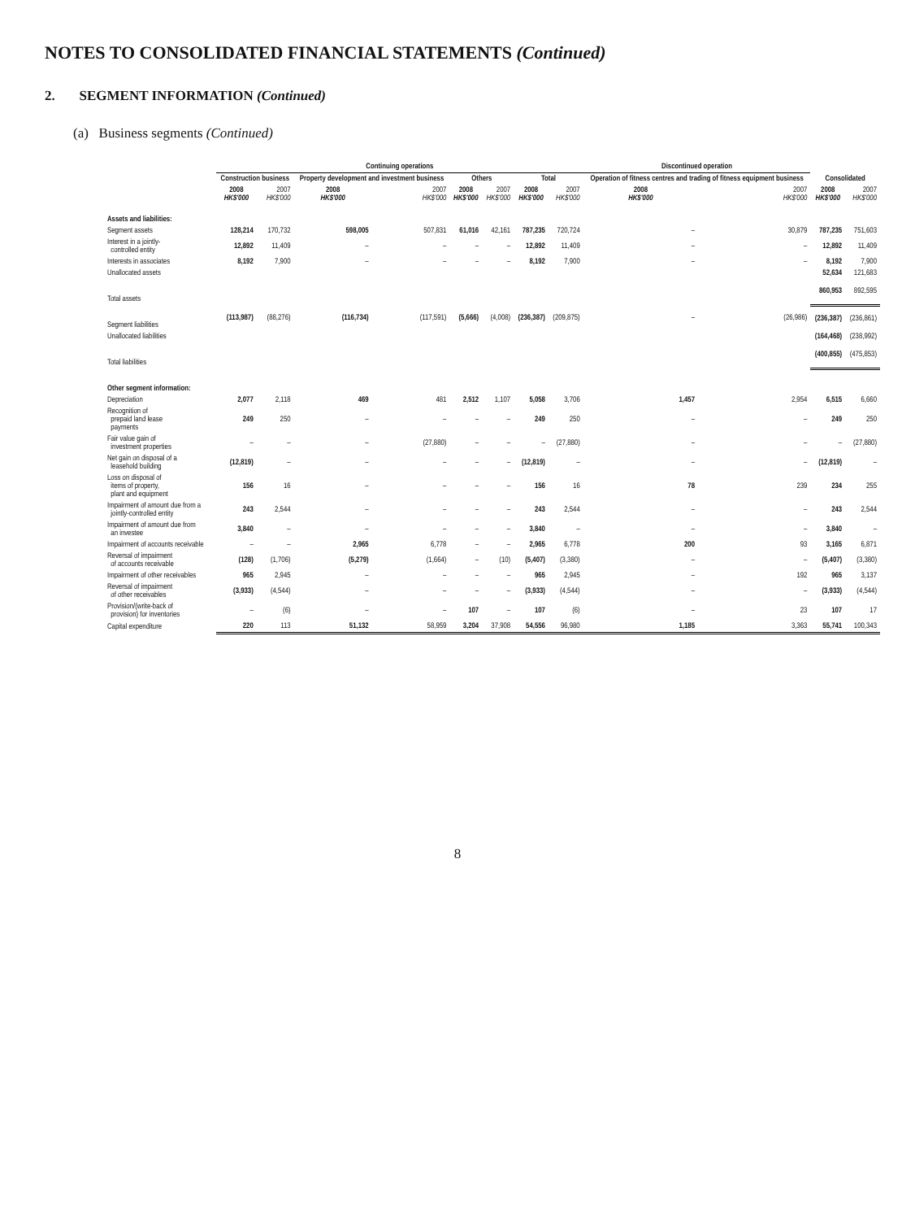NOTES TO CONSOLIDATED FINANCIAL STATEMENTS (Continued)
2. SEGMENT INFORMATION (Continued)
(a) Business segments (Continued)
| | Continuing operations | | | | | | | | Discontinued operation | | | |
| --- | --- | --- | --- | --- | --- | --- | --- | --- | --- | --- | --- | --- |
| | Construction business | | Property development and investment business | | Others | | Total | | Operation of fitness centres and trading of fitness equipment business | | Consolidated | |
| | 2008 HK$'000 | 2007 HK$'000 | 2008 HK$'000 | 2007 HK$'000 | 2008 HK$'000 | 2007 HK$'000 | 2008 HK$'000 | 2007 HK$'000 | 2008 HK$'000 | 2007 HK$'000 | 2008 HK$'000 | 2007 HK$'000 |
| Assets and liabilities: | | | | | | | | | | | | |
| Segment assets | 128,214 | 170,732 | 598,005 | 507,831 | 61,016 | 42,161 | 787,235 | 720,724 | – | 30,879 | 787,235 | 751,603 |
| Interest in a jointly- controlled entity | 12,892 | 11,409 | – | – | – | – | 12,892 | 11,409 | – | – | 12,892 | 11,409 |
| Interests in associates | 8,192 | 7,900 | – | – | – | – | 8,192 | 7,900 | – | – | 8,192 | 7,900 |
| Unallocated assets | | | | | | | | | | | 52,634 | 121,683 |
| Total assets | | | | | | | | | | | 860,953 | 892,595 |
| Segment liabilities | (113,987) | (88,276) | (116,734) | (117,591) | (5,666) | (4,008) | (236,387) | (209,875) | – | (26,986) | (236,387) | (236,861) |
| Unallocated liabilities | | | | | | | | | | | (164,468) | (238,992) |
| Total liabilities | | | | | | | | | | | (400,855) | (475,853) |
| Other segment information: | | | | | | | | | | | | |
| Depreciation | 2,077 | 2,118 | 469 | 481 | 2,512 | 1,107 | 5,058 | 3,706 | 1,457 | 2,954 | 6,515 | 6,660 |
| Recognition of prepaid land lease payments | 249 | 250 | – | – | – | – | 249 | 250 | – | – | 249 | 250 |
| Fair value gain of investment properties | – | – | – | (27,880) | – | – | – | (27,880) | – | – | – | (27,880) |
| Net gain on disposal of a leasehold building | (12,819) | – | – | – | – | – | (12,819) | – | – | – | (12,819) | – |
| Loss on disposal of items of property, plant and equipment | 156 | 16 | – | – | – | – | 156 | 16 | 78 | 239 | 234 | 255 |
| Impairment of amount due from a jointly-controlled entity | 243 | 2,544 | – | – | – | – | 243 | 2,544 | – | – | 243 | 2,544 |
| Impairment of amount due from an investee | 3,840 | – | – | – | – | – | 3,840 | – | – | – | 3,840 | – |
| Impairment of accounts receivable | – | – | 2,965 | 6,778 | – | – | 2,965 | 6,778 | 200 | 93 | 3,165 | 6,871 |
| Reversal of impairment of accounts receivable | (128) | (1,706) | (5,279) | (1,664) | – | (10) | (5,407) | (3,380) | – | – | (5,407) | (3,380) |
| Impairment of other receivables | 965 | 2,945 | – | – | – | – | 965 | 2,945 | – | 192 | 965 | 3,137 |
| Reversal of impairment of other receivables | (3,933) | (4,544) | – | – | – | – | (3,933) | (4,544) | – | – | (3,933) | (4,544) |
| Provision/(write-back of provision) for inventories | – | (6) | – | – | 107 | – | 107 | (6) | – | 23 | 107 | 17 |
| Capital expenditure | 220 | 113 | 51,132 | 58,959 | 3,204 | 37,908 | 54,556 | 96,980 | 1,185 | 3,363 | 55,741 | 100,343 |
8